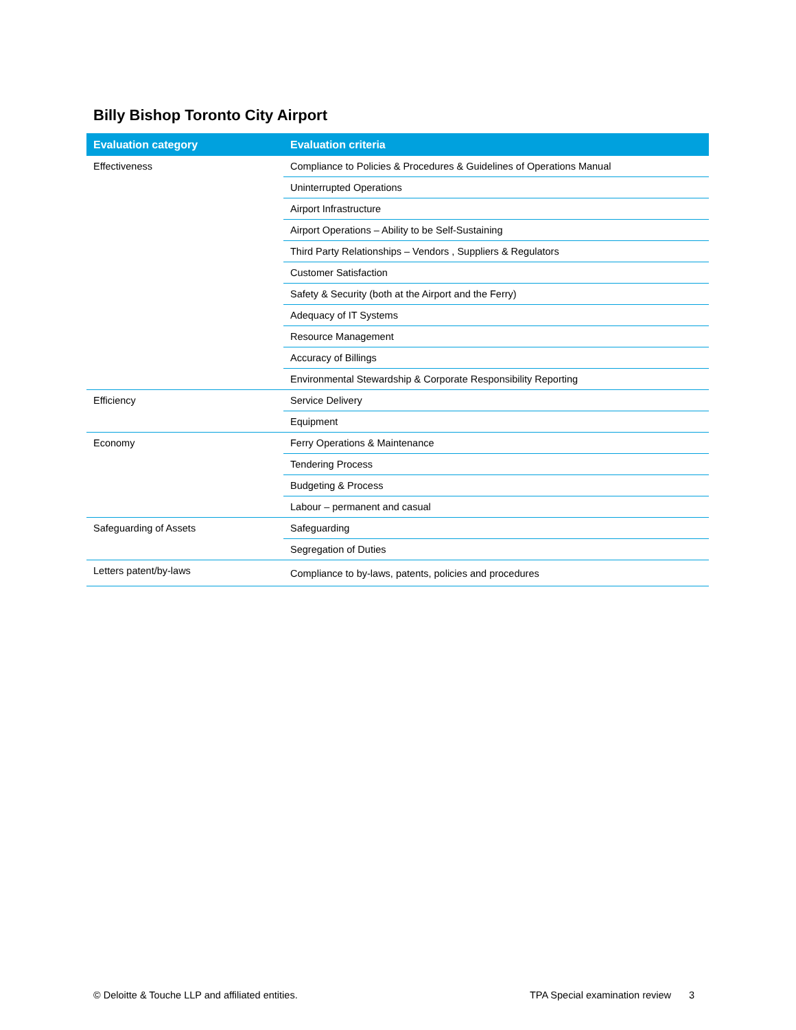Billy Bishop Toronto City Airport
| Evaluation category | Evaluation criteria |
| --- | --- |
| Effectiveness | Compliance to Policies & Procedures & Guidelines of Operations Manual |
| | Uninterrupted Operations |
| | Airport Infrastructure |
| | Airport Operations – Ability to be Self-Sustaining |
| | Third Party Relationships – Vendors , Suppliers & Regulators |
| | Customer Satisfaction |
| | Safety & Security (both at the Airport and the Ferry) |
| | Adequacy of IT Systems |
| | Resource Management |
| | Accuracy of Billings |
| | Environmental Stewardship & Corporate Responsibility Reporting |
| Efficiency | Service Delivery |
| | Equipment |
| Economy | Ferry Operations & Maintenance |
| | Tendering Process |
| | Budgeting & Process |
| | Labour – permanent and casual |
| Safeguarding of Assets | Safeguarding |
| | Segregation of Duties |
| Letters patent/by-laws | Compliance to by-laws, patents, policies and procedures |
© Deloitte & Touche LLP and affiliated entities.
TPA Special examination review 3